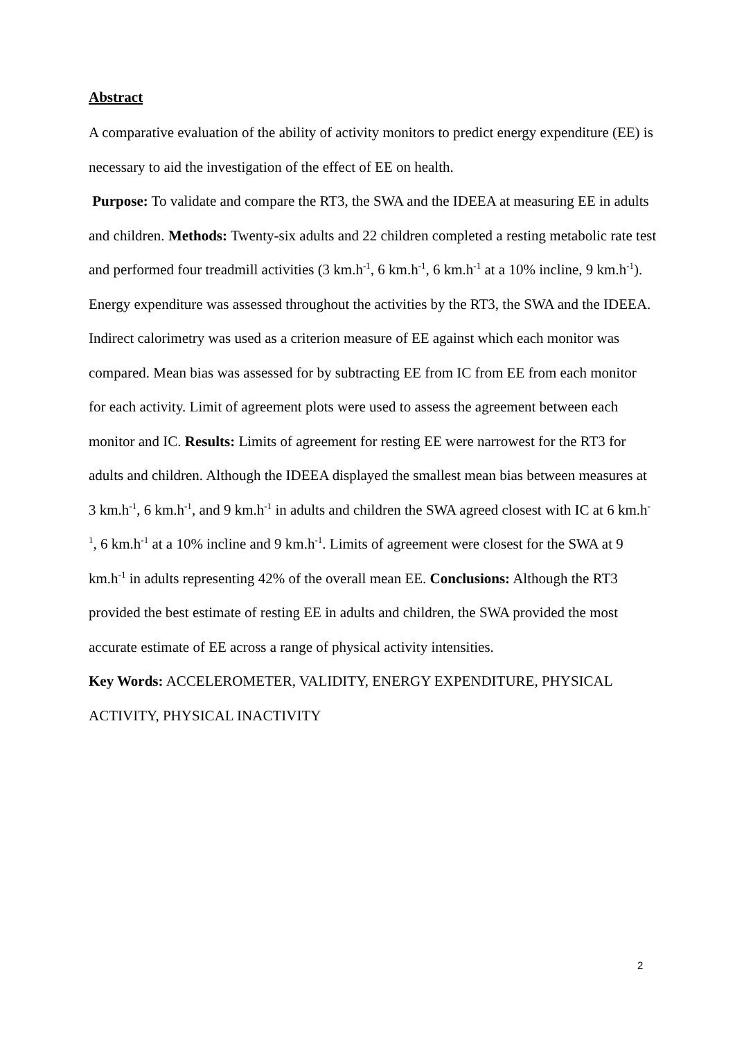Abstract
A comparative evaluation of the ability of activity monitors to predict energy expenditure (EE) is necessary to aid the investigation of the effect of EE on health.
Purpose: To validate and compare the RT3, the SWA and the IDEEA at measuring EE in adults and children. Methods: Twenty-six adults and 22 children completed a resting metabolic rate test and performed four treadmill activities (3 km.h<sup>-1</sup>, 6 km.h<sup>-1</sup>, 6 km.h<sup>-1</sup> at a 10% incline, 9 km.h<sup>-1</sup>). Energy expenditure was assessed throughout the activities by the RT3, the SWA and the IDEEA. Indirect calorimetry was used as a criterion measure of EE against which each monitor was compared. Mean bias was assessed for by subtracting EE from IC from EE from each monitor for each activity. Limit of agreement plots were used to assess the agreement between each monitor and IC. Results: Limits of agreement for resting EE were narrowest for the RT3 for adults and children. Although the IDEEA displayed the smallest mean bias between measures at 3 km.h<sup>-1</sup>, 6 km.h<sup>-1</sup>, and 9 km.h<sup>-1</sup> in adults and children the SWA agreed closest with IC at 6 km.h<sup>-1</sup>, 6 km.h<sup>-1</sup> at a 10% incline and 9 km.h<sup>-1</sup>. Limits of agreement were closest for the SWA at 9 km.h<sup>-1</sup> in adults representing 42% of the overall mean EE. Conclusions: Although the RT3 provided the best estimate of resting EE in adults and children, the SWA provided the most accurate estimate of EE across a range of physical activity intensities.
Key Words: ACCELEROMETER, VALIDITY, ENERGY EXPENDITURE, PHYSICAL ACTIVITY, PHYSICAL INACTIVITY
2